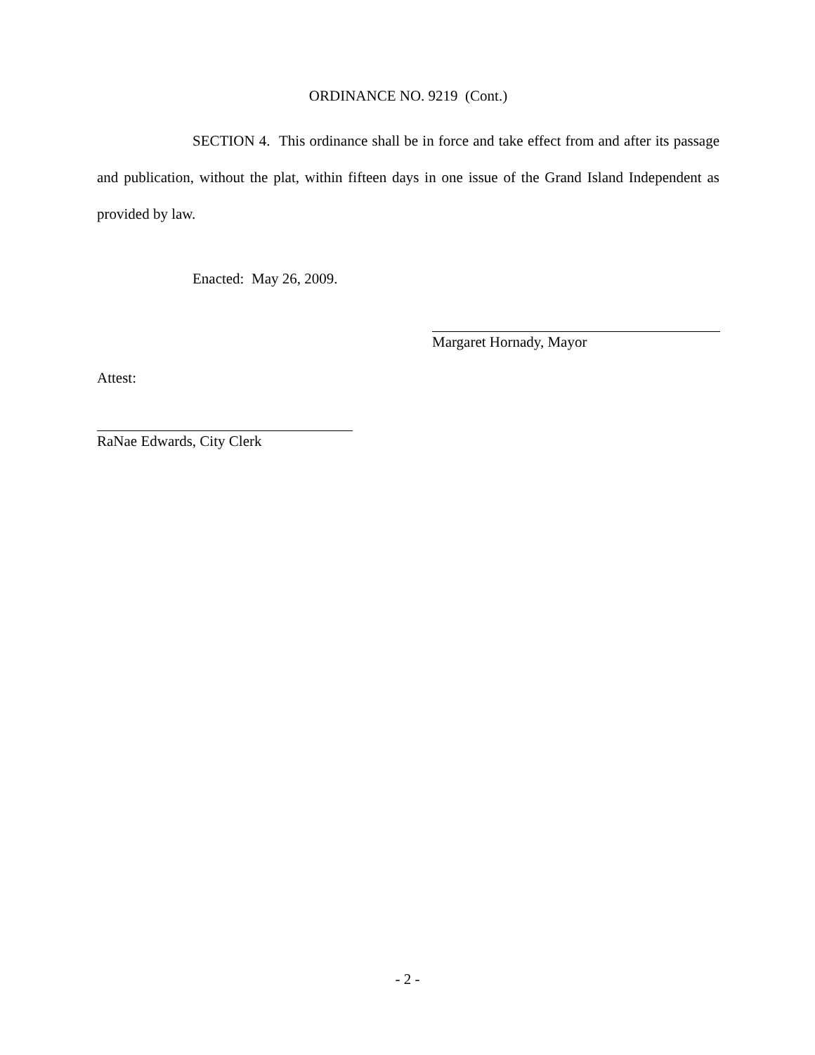ORDINANCE NO. 9219 (Cont.)
SECTION 4. This ordinance shall be in force and take effect from and after its passage and publication, without the plat, within fifteen days in one issue of the Grand Island Independent as provided by law.
Enacted: May 26, 2009.
Margaret Hornady, Mayor
Attest:
RaNae Edwards, City Clerk
- 2 -